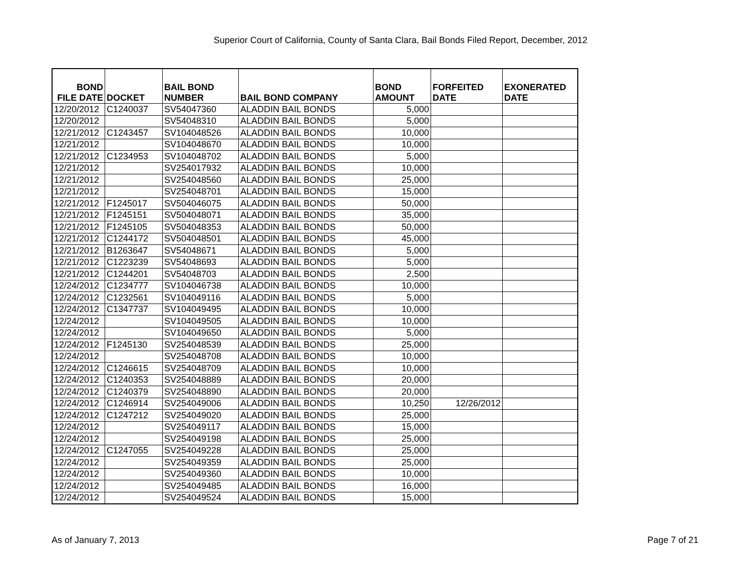Superior Court of California, County of Santa Clara, Bail Bonds Filed Report, December, 2012
| BOND FILE DATE | DOCKET | BAIL BOND NUMBER | BAIL BOND COMPANY | BOND AMOUNT | FORFEITED DATE | EXONERATED DATE |
| --- | --- | --- | --- | --- | --- | --- |
| 12/20/2012 | C1240037 | SV54047360 | ALADDIN BAIL BONDS | 5,000 | | |
| 12/20/2012 | | SV54048310 | ALADDIN BAIL BONDS | 5,000 | | |
| 12/21/2012 | C1243457 | SV104048526 | ALADDIN BAIL BONDS | 10,000 | | |
| 12/21/2012 | | SV104048670 | ALADDIN BAIL BONDS | 10,000 | | |
| 12/21/2012 | C1234953 | SV104048702 | ALADDIN BAIL BONDS | 5,000 | | |
| 12/21/2012 | | SV254017932 | ALADDIN BAIL BONDS | 10,000 | | |
| 12/21/2012 | | SV254048560 | ALADDIN BAIL BONDS | 25,000 | | |
| 12/21/2012 | | SV254048701 | ALADDIN BAIL BONDS | 15,000 | | |
| 12/21/2012 | F1245017 | SV504046075 | ALADDIN BAIL BONDS | 50,000 | | |
| 12/21/2012 | F1245151 | SV504048071 | ALADDIN BAIL BONDS | 35,000 | | |
| 12/21/2012 | F1245105 | SV504048353 | ALADDIN BAIL BONDS | 50,000 | | |
| 12/21/2012 | C1244172 | SV504048501 | ALADDIN BAIL BONDS | 45,000 | | |
| 12/21/2012 | B1263647 | SV54048671 | ALADDIN BAIL BONDS | 5,000 | | |
| 12/21/2012 | C1223239 | SV54048693 | ALADDIN BAIL BONDS | 5,000 | | |
| 12/21/2012 | C1244201 | SV54048703 | ALADDIN BAIL BONDS | 2,500 | | |
| 12/24/2012 | C1234777 | SV104046738 | ALADDIN BAIL BONDS | 10,000 | | |
| 12/24/2012 | C1232561 | SV104049116 | ALADDIN BAIL BONDS | 5,000 | | |
| 12/24/2012 | C1347737 | SV104049495 | ALADDIN BAIL BONDS | 10,000 | | |
| 12/24/2012 | | SV104049505 | ALADDIN BAIL BONDS | 10,000 | | |
| 12/24/2012 | | SV104049650 | ALADDIN BAIL BONDS | 5,000 | | |
| 12/24/2012 | F1245130 | SV254048539 | ALADDIN BAIL BONDS | 25,000 | | |
| 12/24/2012 | | SV254048708 | ALADDIN BAIL BONDS | 10,000 | | |
| 12/24/2012 | C1246615 | SV254048709 | ALADDIN BAIL BONDS | 10,000 | | |
| 12/24/2012 | C1240353 | SV254048889 | ALADDIN BAIL BONDS | 20,000 | | |
| 12/24/2012 | C1240379 | SV254048890 | ALADDIN BAIL BONDS | 20,000 | | |
| 12/24/2012 | C1246914 | SV254049006 | ALADDIN BAIL BONDS | 10,250 | 12/26/2012 | |
| 12/24/2012 | C1247212 | SV254049020 | ALADDIN BAIL BONDS | 25,000 | | |
| 12/24/2012 | | SV254049117 | ALADDIN BAIL BONDS | 15,000 | | |
| 12/24/2012 | | SV254049198 | ALADDIN BAIL BONDS | 25,000 | | |
| 12/24/2012 | C1247055 | SV254049228 | ALADDIN BAIL BONDS | 25,000 | | |
| 12/24/2012 | | SV254049359 | ALADDIN BAIL BONDS | 25,000 | | |
| 12/24/2012 | | SV254049360 | ALADDIN BAIL BONDS | 10,000 | | |
| 12/24/2012 | | SV254049485 | ALADDIN BAIL BONDS | 16,000 | | |
| 12/24/2012 | | SV254049524 | ALADDIN BAIL BONDS | 15,000 | | |
As of January 7, 2013 Page 7 of 21